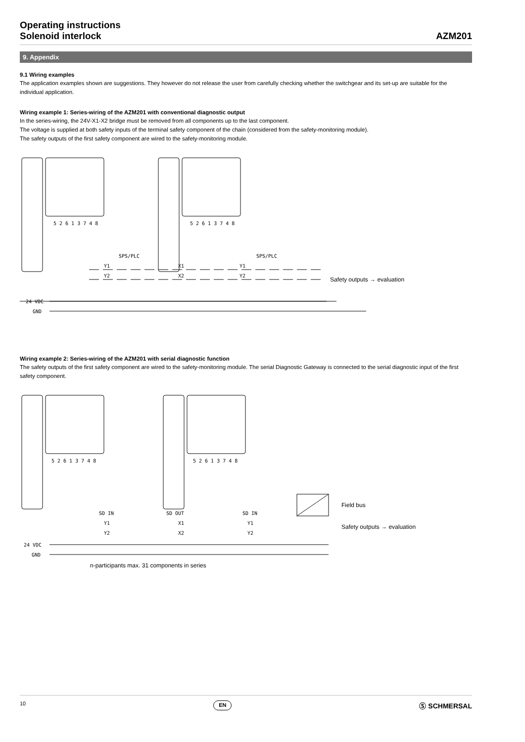Operating instructions
Solenoid interlock
AZM201
9. Appendix
9.1 Wiring examples
The application examples shown are suggestions. They however do not release the user from carefully checking whether the switchgear and its set-up are suitable for the individual application.
Wiring example 1: Series-wiring of the AZM201 with conventional diagnostic output
In the series-wiring, the 24V-X1-X2 bridge must be removed from all components up to the last component.
The voltage is supplied at both safety inputs of the terminal safety component of the chain (considered from the safety-monitoring module).
The safety outputs of the first safety component are wired to the safety-monitoring module.
24 VDC
GND
SPS/PLC
SPS/PLC
Y1
Y2
X1
X2
Y1
Y2
5 2 6 1 3 7 4 8
5 2 6 1 3 7 4 8
Safety outputs → evaluation
Wiring example 2: Series-wiring of the AZM201 with serial diagnostic function
The safety outputs of the first safety component are wired to the safety-monitoring module. The serial Diagnostic Gateway is connected to the serial diagnostic input of the first safety component.
24 VDC
GND
5 2 6 1 3 7 4 8
5 2 6 1 3 7 4 8
SD IN
SD OUT
SD IN
Y1
X1
Y1
Y2
X2
Y2
Field bus
Safety outputs → evaluation
n-participants max. 31 components in series
10 EN Ⓢ SCHMERSAL